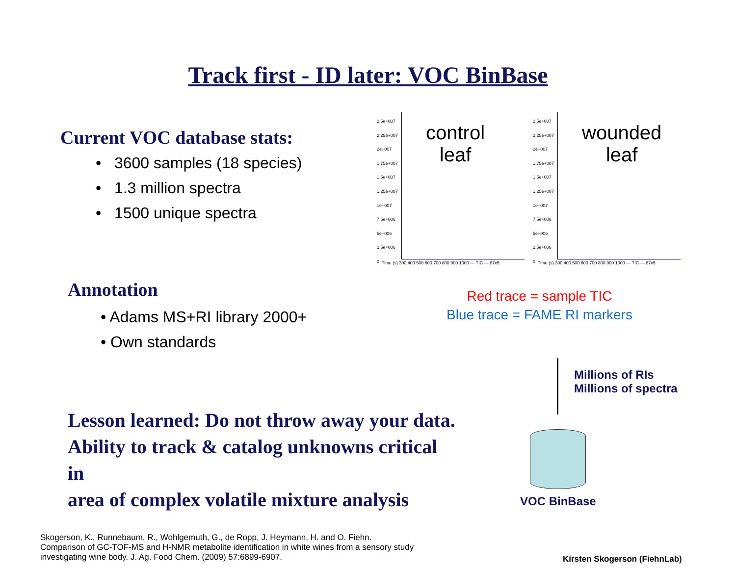Track first - ID later: VOC BinBase
Current VOC database stats:
• 3600 samples (18 species)
• 1.3 million spectra
• 1500 unique spectra
2.5e+007
2.25e+007
2e+007
1.75e+007
1.5e+007
1.25e+007
1e+007
7.5e+006
5e+006
2.5e+006
0
control
leaf
Time (s) 300 400 500 600 700 800 900 1000 — TIC — 87x5
2.5e+007
2.25e+007
2e+007
1.75e+007
1.5e+007
1.25e+007
1e+007
7.5e+006
5e+006
2.5e+006
0
wounded
leaf
Time (s) 300 400 500 600 700 800 900 1000 — TIC — 87x5
Annotation
• Adams MS+RI library 2000+
• Own standards
Red trace = sample TIC
Blue trace = FAME RI markers
Lesson learned: Do not throw away your data.
Ability to track & catalog unknowns critical in
area of complex volatile mixture analysis
Millions of RIs
Millions of spectra
VOC BinBase
Skogerson, K., Runnebaum, R., Wohlgemuth, G., de Ropp, J. Heymann, H. and O. Fiehn.
Comparison of GC-TOF-MS and H-NMR metabolite identification in white wines from a sensory study
investigating wine body. J. Ag. Food Chem. (2009) 57:6899-6907.
Kirsten Skogerson (FiehnLab)